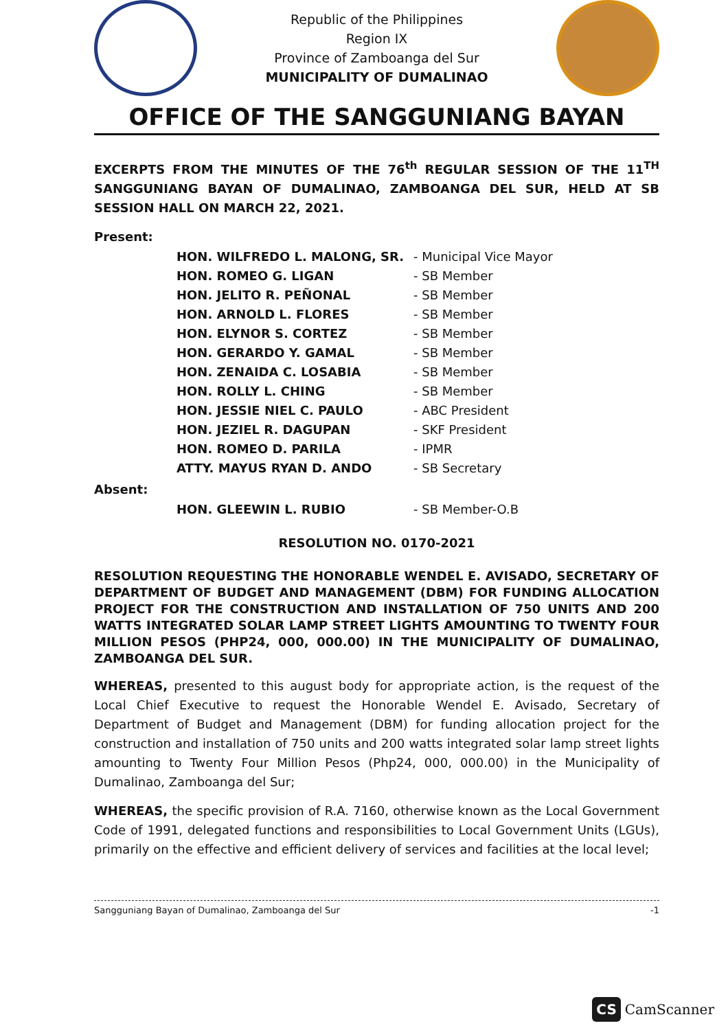Republic of the Philippines
Region IX
Province of Zamboanga del Sur
MUNICIPALITY OF DUMALINAO
OFFICE OF THE SANGGUNIANG BAYAN
EXCERPTS FROM THE MINUTES OF THE 76<sup>th</sup> REGULAR SESSION OF THE 11<sup>TH</sup> SANGGUNIANG BAYAN OF DUMALINAO, ZAMBOANGA DEL SUR, HELD AT SB SESSION HALL ON MARCH 22, 2021.
Present:
| HON. WILFREDO L. MALONG, SR. | - Municipal Vice Mayor |
| HON. ROMEO G. LIGAN | - SB Member |
| HON. JELITO R. PEÑONAL | - SB Member |
| HON. ARNOLD L. FLORES | - SB Member |
| HON. ELYNOR S. CORTEZ | - SB Member |
| HON. GERARDO Y. GAMAL | - SB Member |
| HON. ZENAIDA C. LOSABIA | - SB Member |
| HON. ROLLY L. CHING | - SB Member |
| HON. JESSIE NIEL C. PAULO | - ABC President |
| HON. JEZIEL R. DAGUPAN | - SKF President |
| HON. ROMEO D. PARILA | - IPMR |
| ATTY. MAYUS RYAN D. ANDO | - SB Secretary |
Absent:
| HON. GLEEWIN L. RUBIO | - SB Member-O.B |
RESOLUTION NO. 0170-2021
RESOLUTION REQUESTING THE HONORABLE WENDEL E. AVISADO, SECRETARY OF DEPARTMENT OF BUDGET AND MANAGEMENT (DBM) FOR FUNDING ALLOCATION PROJECT FOR THE CONSTRUCTION AND INSTALLATION OF 750 UNITS AND 200 WATTS INTEGRATED SOLAR LAMP STREET LIGHTS AMOUNTING TO TWENTY FOUR MILLION PESOS (PHP24, 000, 000.00) IN THE MUNICIPALITY OF DUMALINAO, ZAMBOANGA DEL SUR.
WHEREAS, presented to this august body for appropriate action, is the request of the Local Chief Executive to request the Honorable Wendel E. Avisado, Secretary of Department of Budget and Management (DBM) for funding allocation project for the construction and installation of 750 units and 200 watts integrated solar lamp street lights amounting to Twenty Four Million Pesos (Php24, 000, 000.00) in the Municipality of Dumalinao, Zamboanga del Sur;
WHEREAS, the specific provision of R.A. 7160, otherwise known as the Local Government Code of 1991, delegated functions and responsibilities to Local Government Units (LGUs), primarily on the effective and efficient delivery of services and facilities at the local level;
Sangguniang Bayan of Dumalinao, Zamboanga del Sur -1
CS CamScanner